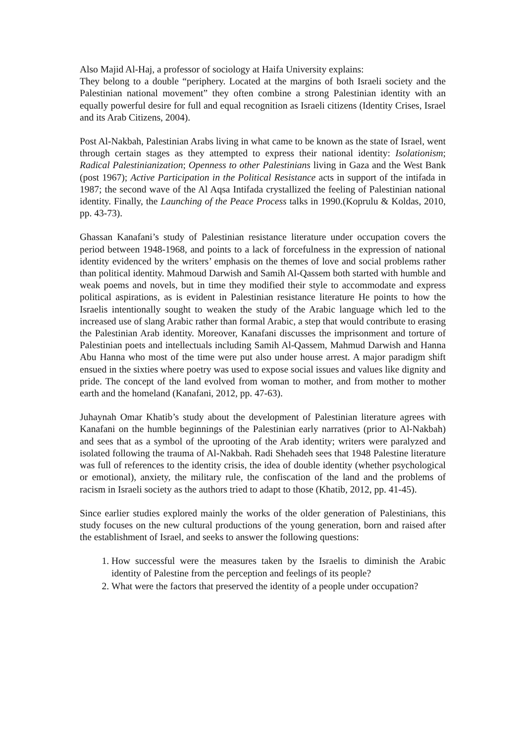Also Majid Al-Haj, a professor of sociology at Haifa University explains:
They belong to a double “periphery. Located at the margins of both Israeli society and the Palestinian national movement” they often combine a strong Palestinian identity with an equally powerful desire for full and equal recognition as Israeli citizens (Identity Crises, Israel and its Arab Citizens, 2004).
Post Al-Nakbah, Palestinian Arabs living in what came to be known as the state of Israel, went through certain stages as they attempted to express their national identity: Isolationism; Radical Palestinianization; Openness to other Palestinians living in Gaza and the West Bank (post 1967); Active Participation in the Political Resistance acts in support of the intifada in 1987; the second wave of the Al Aqsa Intifada crystallized the feeling of Palestinian national identity. Finally, the Launching of the Peace Process talks in 1990.(Koprulu & Koldas, 2010, pp. 43-73).
Ghassan Kanafani’s study of Palestinian resistance literature under occupation covers the period between 1948-1968, and points to a lack of forcefulness in the expression of national identity evidenced by the writers’ emphasis on the themes of love and social problems rather than political identity. Mahmoud Darwish and Samih Al-Qassem both started with humble and weak poems and novels, but in time they modified their style to accommodate and express political aspirations, as is evident in Palestinian resistance literature He points to how the Israelis intentionally sought to weaken the study of the Arabic language which led to the increased use of slang Arabic rather than formal Arabic, a step that would contribute to erasing the Palestinian Arab identity. Moreover, Kanafani discusses the imprisonment and torture of Palestinian poets and intellectuals including Samih Al-Qassem, Mahmud Darwish and Hanna Abu Hanna who most of the time were put also under house arrest. A major paradigm shift ensued in the sixties where poetry was used to expose social issues and values like dignity and pride. The concept of the land evolved from woman to mother, and from mother to mother earth and the homeland (Kanafani, 2012, pp. 47-63).
Juhaynah Omar Khatib’s study about the development of Palestinian literature agrees with Kanafani on the humble beginnings of the Palestinian early narratives (prior to Al-Nakbah) and sees that as a symbol of the uprooting of the Arab identity; writers were paralyzed and isolated following the trauma of Al-Nakbah. Radi Shehadeh sees that 1948 Palestine literature was full of references to the identity crisis, the idea of double identity (whether psychological or emotional), anxiety, the military rule, the confiscation of the land and the problems of racism in Israeli society as the authors tried to adapt to those (Khatib, 2012, pp. 41-45).
Since earlier studies explored mainly the works of the older generation of Palestinians, this study focuses on the new cultural productions of the young generation, born and raised after the establishment of Israel, and seeks to answer the following questions:
1. How successful were the measures taken by the Israelis to diminish the Arabic identity of Palestine from the perception and feelings of its people?
2. What were the factors that preserved the identity of a people under occupation?